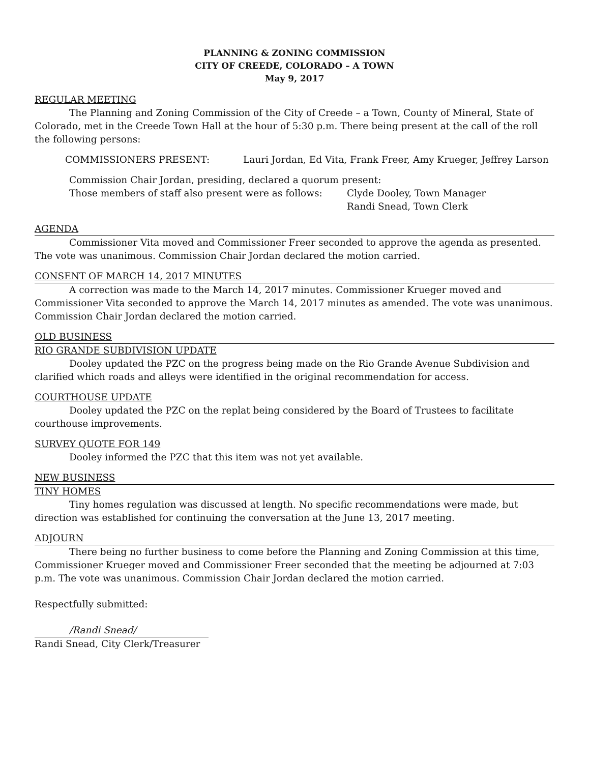PLANNING & ZONING COMMISSION
CITY OF CREEDE, COLORADO – A TOWN
May 9, 2017
REGULAR MEETING
The Planning and Zoning Commission of the City of Creede – a Town, County of Mineral, State of Colorado, met in the Creede Town Hall at the hour of 5:30 p.m. There being present at the call of the roll the following persons:
COMMISSIONERS PRESENT: Lauri Jordan, Ed Vita, Frank Freer, Amy Krueger, Jeffrey Larson
Commission Chair Jordan, presiding, declared a quorum present:
Those members of staff also present were as follows: Clyde Dooley, Town Manager
Randi Snead, Town Clerk
AGENDA
Commissioner Vita moved and Commissioner Freer seconded to approve the agenda as presented. The vote was unanimous. Commission Chair Jordan declared the motion carried.
CONSENT OF MARCH 14, 2017 MINUTES
A correction was made to the March 14, 2017 minutes. Commissioner Krueger moved and Commissioner Vita seconded to approve the March 14, 2017 minutes as amended. The vote was unanimous. Commission Chair Jordan declared the motion carried.
OLD BUSINESS
RIO GRANDE SUBDIVISION UPDATE
Dooley updated the PZC on the progress being made on the Rio Grande Avenue Subdivision and clarified which roads and alleys were identified in the original recommendation for access.
COURTHOUSE UPDATE
Dooley updated the PZC on the replat being considered by the Board of Trustees to facilitate courthouse improvements.
SURVEY QUOTE FOR 149
Dooley informed the PZC that this item was not yet available.
NEW BUSINESS
TINY HOMES
Tiny homes regulation was discussed at length. No specific recommendations were made, but direction was established for continuing the conversation at the June 13, 2017 meeting.
ADJOURN
There being no further business to come before the Planning and Zoning Commission at this time, Commissioner Krueger moved and Commissioner Freer seconded that the meeting be adjourned at 7:03 p.m. The vote was unanimous. Commission Chair Jordan declared the motion carried.
Respectfully submitted:
/Randi Snead/
Randi Snead, City Clerk/Treasurer